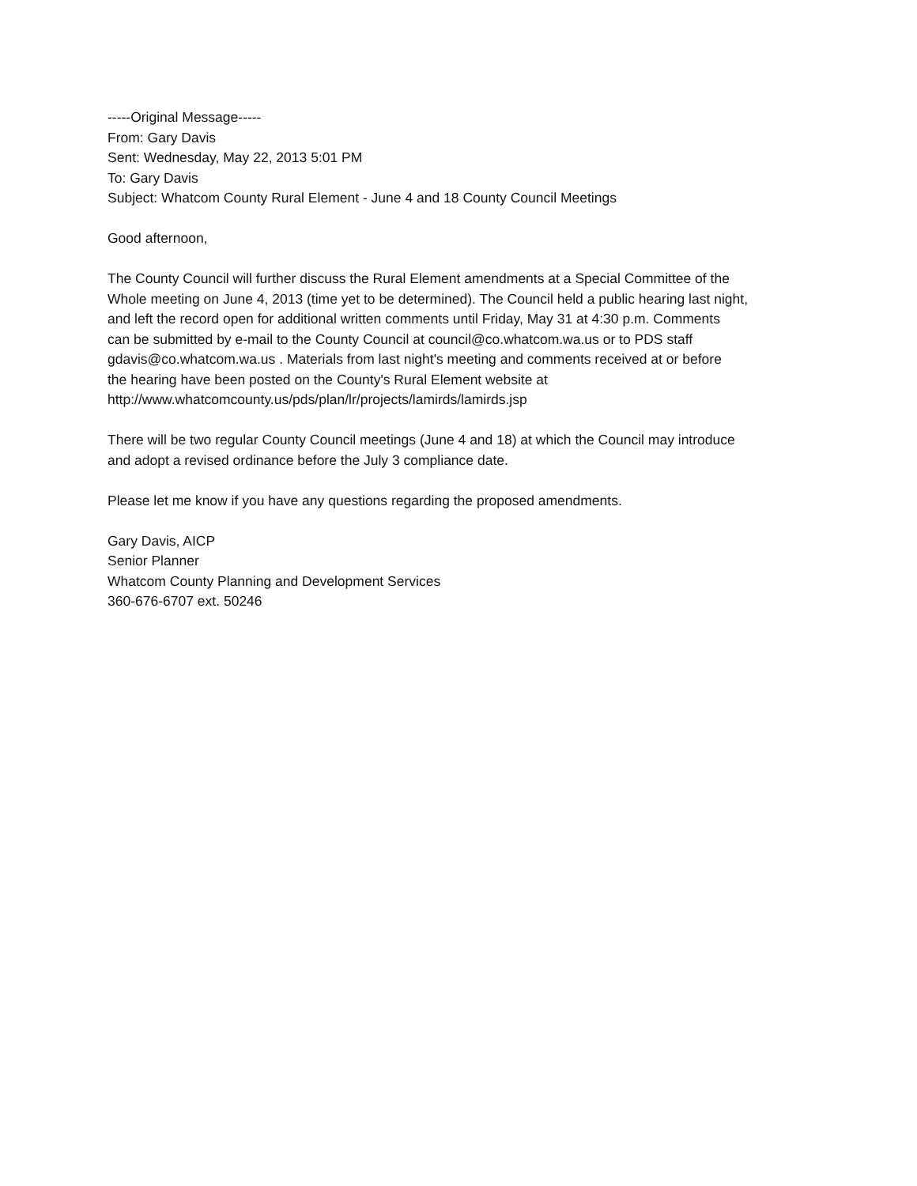-----Original Message-----
From: Gary Davis
Sent: Wednesday, May 22, 2013 5:01 PM
To: Gary Davis
Subject: Whatcom County Rural Element - June 4 and 18 County Council Meetings
Good afternoon,
The County Council will further discuss the Rural Element amendments at a Special Committee of the
Whole meeting on June 4, 2013 (time yet to be determined). The Council held a public hearing last night,
and left the record open for additional written comments until Friday, May 31 at 4:30 p.m. Comments
can be submitted by e-mail to the County Council at council@co.whatcom.wa.us or to PDS staff
gdavis@co.whatcom.wa.us . Materials from last night's meeting and comments received at or before
the hearing have been posted on the County's Rural Element website at
http://www.whatcomcounty.us/pds/plan/lr/projects/lamirds/lamirds.jsp
There will be two regular County Council meetings (June 4 and 18) at which the Council may introduce
and adopt a revised ordinance before the July 3 compliance date.
Please let me know if you have any questions regarding the proposed amendments.
Gary Davis, AICP
Senior Planner
Whatcom County Planning and Development Services
360-676-6707 ext. 50246